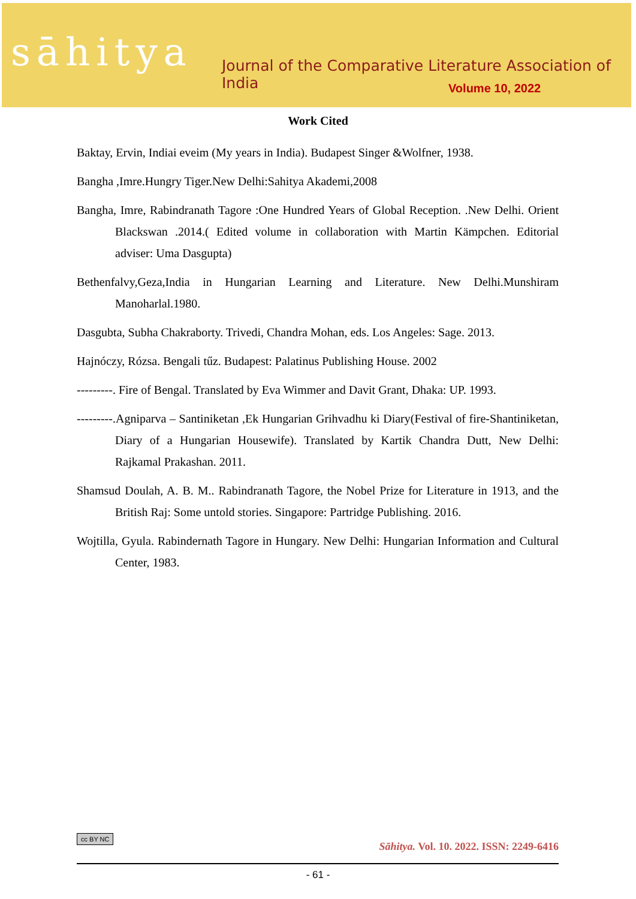sāhitya
Journal of the Comparative Literature Association of India
Volume 10, 2022
Work Cited
Baktay, Ervin, Indiai eveim (My years in India). Budapest Singer &Wolfner, 1938.
Bangha ,Imre.Hungry Tiger.New Delhi:Sahitya Akademi,2008
Bangha, Imre, Rabindranath Tagore :One Hundred Years of Global Reception. .New Delhi. Orient Blackswan .2014.( Edited volume in collaboration with Martin Kämpchen. Editorial adviser: Uma Dasgupta)
Bethenfalvy,Geza,India in Hungarian Learning and Literature. New Delhi.Munshiram Manoharlal.1980.
Dasgubta, Subha Chakraborty. Trivedi, Chandra Mohan, eds. Los Angeles: Sage. 2013.
Hajnóczy, Rózsa. Bengali tűz. Budapest: Palatinus Publishing House. 2002
---------. Fire of Bengal. Translated by Eva Wimmer and Davit Grant, Dhaka: UP. 1993.
---------.Agniparva – Santiniketan ,Ek Hungarian Grihvadhu ki Diary(Festival of fire-Shantiniketan, Diary of a Hungarian Housewife). Translated by Kartik Chandra Dutt, New Delhi: Rajkamal Prakashan. 2011.
Shamsud Doulah, A. B. M.. Rabindranath Tagore, the Nobel Prize for Literature in 1913, and the British Raj: Some untold stories. Singapore: Partridge Publishing. 2016.
Wojtilla, Gyula. Rabindernath Tagore in Hungary. New Delhi: Hungarian Information and Cultural Center, 1983.
cc BY NC
Sāhitya. Vol. 10. 2022. ISSN: 2249-6416
- 61 -